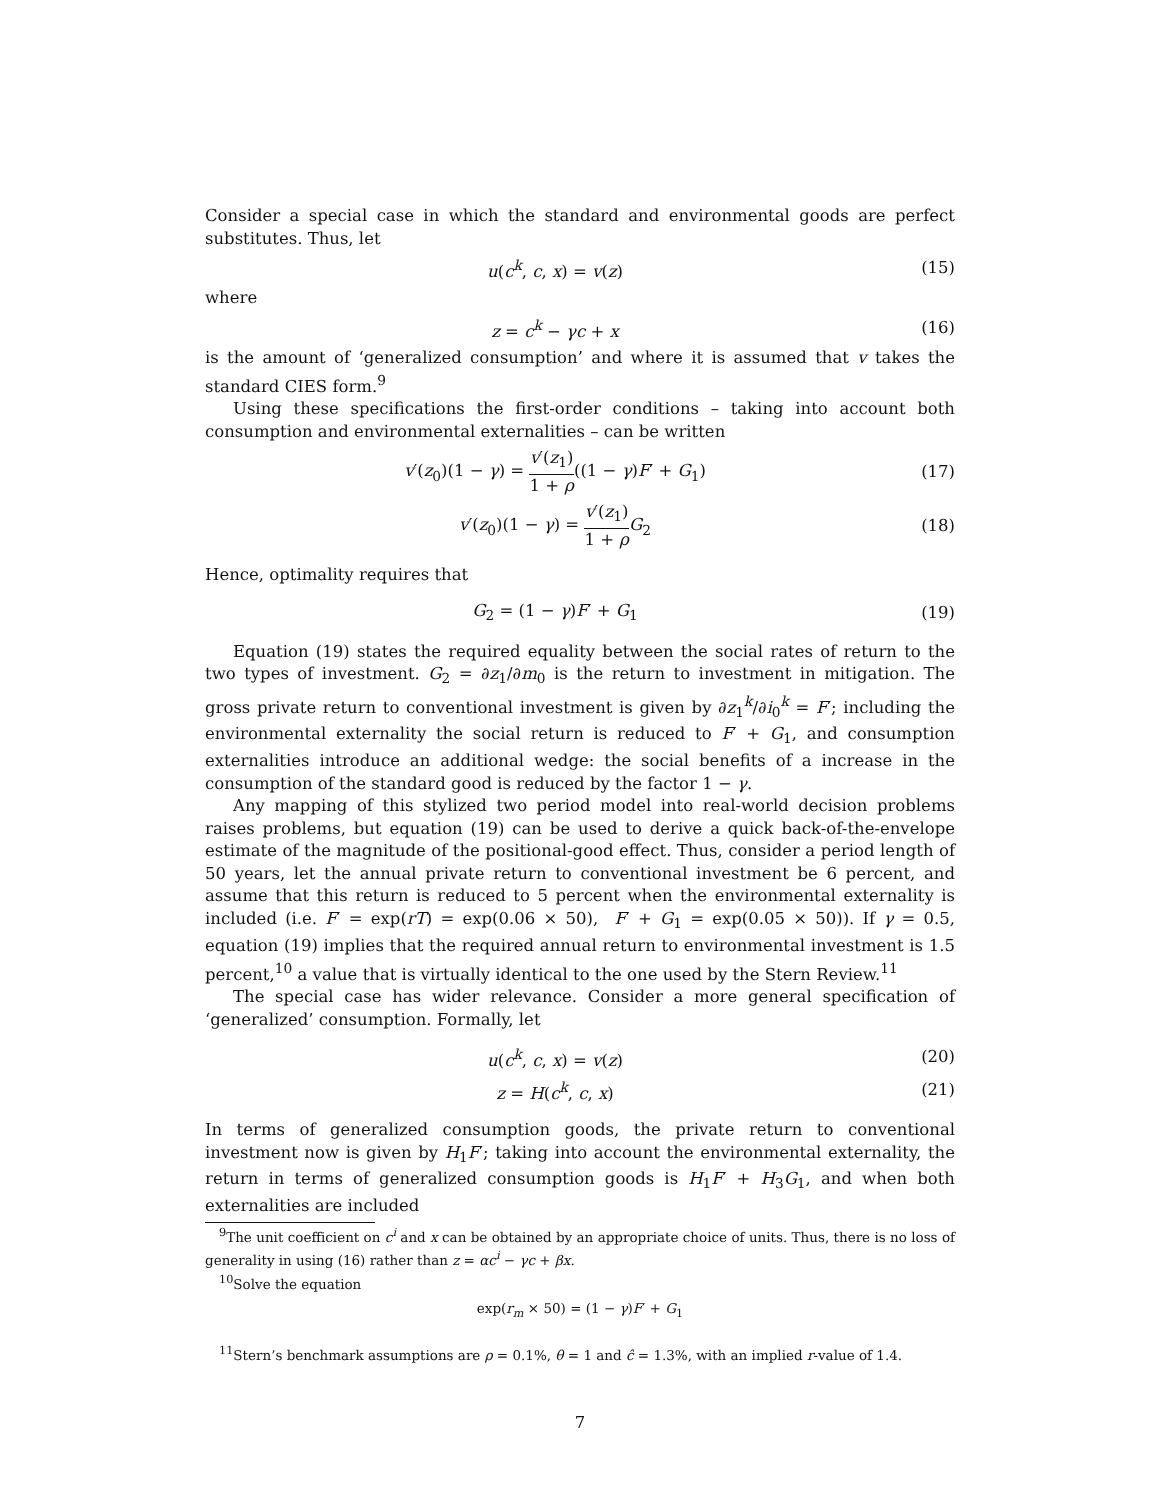Consider a special case in which the standard and environmental goods are perfect substitutes. Thus, let
u(c<sup>k</sup>, c, x) = v(z) (15)
where
z = c<sup>k</sup> − γc + x (16)
is the amount of ‘generalized consumption’ and where it is assumed that v takes the standard CIES form.<sup>9</sup>
Using these specifications the first-order conditions – taking into account both consumption and environmental externalities – can be written
v′(z<sub>0</sub>)(1 − γ) = v′(z<sub>1</sub>) 1 + ρ((1 − γ)F′ + G<sub>1</sub>)
(17)
v′(z<sub>0</sub>)(1 − γ) = v′(z<sub>1</sub>) 1 + ρ G<sub>2</sub>
(18)
Hence, optimality requires that
G<sub>2</sub> = (1 − γ)F′ + G<sub>1</sub> (19)
Equation (19) states the required equality between the social rates of return to the two types of investment. G<sub>2</sub> = ∂z<sub>1</sub>/∂m<sub>0</sub> is the return to investment in mitigation. The gross private return to conventional investment is given by ∂z<sub>1</sub><sup>k</sup>/∂i<sub>0</sub><sup>k</sup> = F′; including the environmental externality the social return is reduced to F′ + G<sub>1</sub>, and consumption externalities introduce an additional wedge: the social benefits of a increase in the consumption of the standard good is reduced by the factor 1 − γ.
Any mapping of this stylized two period model into real-world decision problems raises problems, but equation (19) can be used to derive a quick back-of-the-envelope estimate of the magnitude of the positional-good effect. Thus, consider a period length of 50 years, let the annual private return to conventional investment be 6 percent, and assume that this return is reduced to 5 percent when the environmental externality is included (i.e. F′ = exp(rT) = exp(0.06 × 50), F′ + G<sub>1</sub> = exp(0.05 × 50)). If γ = 0.5, equation (19) implies that the required annual return to environmental investment is 1.5 percent,<sup>10</sup> a value that is virtually identical to the one used by the Stern Review.<sup>11</sup>
The special case has wider relevance. Consider a more general specification of ‘generalized’ consumption. Formally, let
u(c<sup>k</sup>, c, x) = v(z) (20)
z = H(c<sup>k</sup>, c, x) (21)
In terms of generalized consumption goods, the private return to conventional investment now is given by H<sub>1</sub>F′; taking into account the environmental externality, the return in terms of generalized consumption goods is H<sub>1</sub>F′ + H<sub>3</sub>G<sub>1</sub>, and when both externalities are included
<sup>9</sup> The unit coefficient on c<sup>i</sup> and x can be obtained by an appropriate choice of units. Thus, there is no loss of generality in using (16) rather than z = αc<sup>i</sup> − γc + βx.
<sup>10</sup> Solve the equation
exp(r<sub>m</sub> × 50) = (1 − γ)F′ + G<sub>1</sub>
<sup>11</sup> Stern’s benchmark assumptions are ρ = 0.1%, θ = 1 and ĉ = 1.3%, with an implied r-value of 1.4.
7